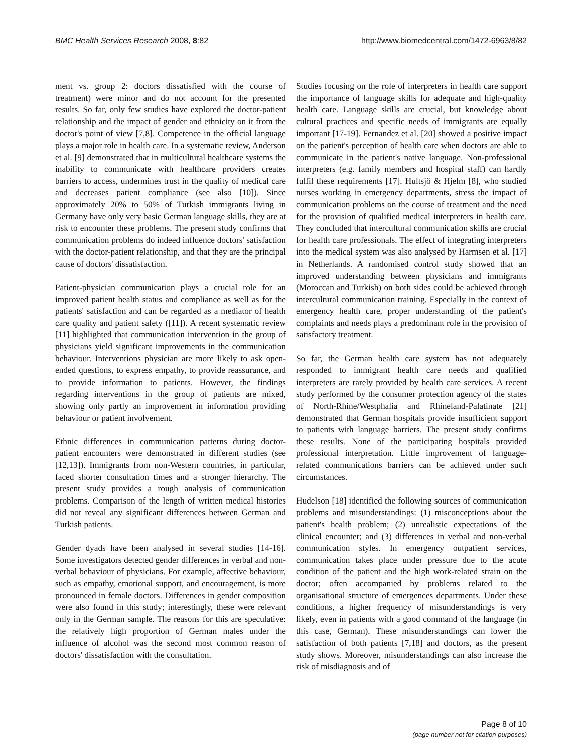BMC Health Services Research 2008, 8:82 http://www.biomedcentral.com/1472-6963/8/82
ment vs. group 2: doctors dissatisfied with the course of treatment) were minor and do not account for the presented results. So far, only few studies have explored the doctor-patient relationship and the impact of gender and ethnicity on it from the doctor's point of view [7,8]. Competence in the official language plays a major role in health care. In a systematic review, Anderson et al. [9] demonstrated that in multicultural healthcare systems the inability to communicate with healthcare providers creates barriers to access, undermines trust in the quality of medical care and decreases patient compliance (see also [10]). Since approximately 20% to 50% of Turkish immigrants living in Germany have only very basic German language skills, they are at risk to encounter these problems. The present study confirms that communication problems do indeed influence doctors' satisfaction with the doctor-patient relationship, and that they are the principal cause of doctors' dissatisfaction.
Patient-physician communication plays a crucial role for an improved patient health status and compliance as well as for the patients' satisfaction and can be regarded as a mediator of health care quality and patient safety ([11]). A recent systematic review [11] highlighted that communication intervention in the group of physicians yield significant improvements in the communication behaviour. Interventions physician are more likely to ask open-ended questions, to express empathy, to provide reassurance, and to provide information to patients. However, the findings regarding interventions in the group of patients are mixed, showing only partly an improvement in information providing behaviour or patient involvement.
Ethnic differences in communication patterns during doctor-patient encounters were demonstrated in different studies (see [12,13]). Immigrants from non-Western countries, in particular, faced shorter consultation times and a stronger hierarchy. The present study provides a rough analysis of communication problems. Comparison of the length of written medical histories did not reveal any significant differences between German and Turkish patients.
Gender dyads have been analysed in several studies [14-16]. Some investigators detected gender differences in verbal and non-verbal behaviour of physicians. For example, affective behaviour, such as empathy, emotional support, and encouragement, is more pronounced in female doctors. Differences in gender composition were also found in this study; interestingly, these were relevant only in the German sample. The reasons for this are speculative: the relatively high proportion of German males under the influence of alcohol was the second most common reason of doctors' dissatisfaction with the consultation.
Studies focusing on the role of interpreters in health care support the importance of language skills for adequate and high-quality health care. Language skills are crucial, but knowledge about cultural practices and specific needs of immigrants are equally important [17-19]. Fernandez et al. [20] showed a positive impact on the patient's perception of health care when doctors are able to communicate in the patient's native language. Non-professional interpreters (e.g. family members and hospital staff) can hardly fulfil these requirements [17]. Hultsjö & Hjelm [8], who studied nurses working in emergency departments, stress the impact of communication problems on the course of treatment and the need for the provision of qualified medical interpreters in health care. They concluded that intercultural communication skills are crucial for health care professionals. The effect of integrating interpreters into the medical system was also analysed by Harmsen et al. [17] in Netherlands. A randomised control study showed that an improved understanding between physicians and immigrants (Moroccan and Turkish) on both sides could be achieved through intercultural communication training. Especially in the context of emergency health care, proper understanding of the patient's complaints and needs plays a predominant role in the provision of satisfactory treatment.
So far, the German health care system has not adequately responded to immigrant health care needs and qualified interpreters are rarely provided by health care services. A recent study performed by the consumer protection agency of the states of North-Rhine/Westphalia and Rhineland-Palatinate [21] demonstrated that German hospitals provide insufficient support to patients with language barriers. The present study confirms these results. None of the participating hospitals provided professional interpretation. Little improvement of language-related communications barriers can be achieved under such circumstances.
Hudelson [18] identified the following sources of communication problems and misunderstandings: (1) misconceptions about the patient's health problem; (2) unrealistic expectations of the clinical encounter; and (3) differences in verbal and non-verbal communication styles. In emergency outpatient services, communication takes place under pressure due to the acute condition of the patient and the high work-related strain on the doctor; often accompanied by problems related to the organisational structure of emergences departments. Under these conditions, a higher frequency of misunderstandings is very likely, even in patients with a good command of the language (in this case, German). These misunderstandings can lower the satisfaction of both patients [7,18] and doctors, as the present study shows. Moreover, misunderstandings can also increase the risk of misdiagnosis and of
Page 8 of 10
(page number not for citation purposes)